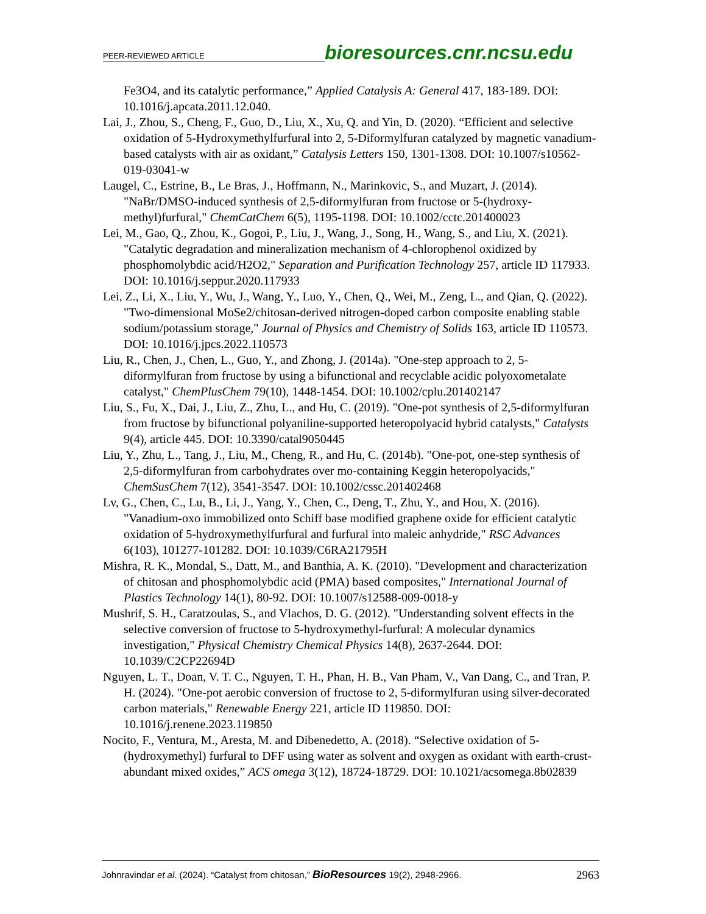PEER-REVIEWED ARTICLE bioresources.cnr.ncsu.edu
Fe3O4, and its catalytic performance,” Applied Catalysis A: General 417, 183-189. DOI: 10.1016/j.apcata.2011.12.040.
Lai, J., Zhou, S., Cheng, F., Guo, D., Liu, X., Xu, Q. and Yin, D. (2020). “Efficient and selective oxidation of 5-Hydroxymethylfurfural into 2, 5-Diformylfuran catalyzed by magnetic vanadium-based catalysts with air as oxidant,” Catalysis Letters 150, 1301-1308. DOI: 10.1007/s10562-019-03041-w
Laugel, C., Estrine, B., Le Bras, J., Hoffmann, N., Marinkovic, S., and Muzart, J. (2014). "NaBr/DMSO-induced synthesis of 2,5-diformylfuran from fructose or 5-(hydroxy-methyl)furfural," ChemCatChem 6(5), 1195-1198. DOI: 10.1002/cctc.201400023
Lei, M., Gao, Q., Zhou, K., Gogoi, P., Liu, J., Wang, J., Song, H., Wang, S., and Liu, X. (2021). "Catalytic degradation and mineralization mechanism of 4-chlorophenol oxidized by phosphomolybdic acid/H2O2," Separation and Purification Technology 257, article ID 117933. DOI: 10.1016/j.seppur.2020.117933
Lei, Z., Li, X., Liu, Y., Wu, J., Wang, Y., Luo, Y., Chen, Q., Wei, M., Zeng, L., and Qian, Q. (2022). "Two-dimensional MoSe2/chitosan-derived nitrogen-doped carbon composite enabling stable sodium/potassium storage," Journal of Physics and Chemistry of Solids 163, article ID 110573. DOI: 10.1016/j.jpcs.2022.110573
Liu, R., Chen, J., Chen, L., Guo, Y., and Zhong, J. (2014a). "One-step approach to 2, 5-diformylfuran from fructose by using a bifunctional and recyclable acidic polyoxometalate catalyst," ChemPlusChem 79(10), 1448-1454. DOI: 10.1002/cplu.201402147
Liu, S., Fu, X., Dai, J., Liu, Z., Zhu, L., and Hu, C. (2019). "One-pot synthesis of 2,5-diformylfuran from fructose by bifunctional polyaniline-supported heteropolyacid hybrid catalysts," Catalysts 9(4), article 445. DOI: 10.3390/catal9050445
Liu, Y., Zhu, L., Tang, J., Liu, M., Cheng, R., and Hu, C. (2014b). "One-pot, one-step synthesis of 2,5-diformylfuran from carbohydrates over mo-containing Keggin heteropolyacids," ChemSusChem 7(12), 3541-3547. DOI: 10.1002/cssc.201402468
Lv, G., Chen, C., Lu, B., Li, J., Yang, Y., Chen, C., Deng, T., Zhu, Y., and Hou, X. (2016). "Vanadium-oxo immobilized onto Schiff base modified graphene oxide for efficient catalytic oxidation of 5-hydroxymethylfurfural and furfural into maleic anhydride," RSC Advances 6(103), 101277-101282. DOI: 10.1039/C6RA21795H
Mishra, R. K., Mondal, S., Datt, M., and Banthia, A. K. (2010). "Development and characterization of chitosan and phosphomolybdic acid (PMA) based composites," International Journal of Plastics Technology 14(1), 80-92. DOI: 10.1007/s12588-009-0018-y
Mushrif, S. H., Caratzoulas, S., and Vlachos, D. G. (2012). "Understanding solvent effects in the selective conversion of fructose to 5-hydroxymethyl-furfural: A molecular dynamics investigation," Physical Chemistry Chemical Physics 14(8), 2637-2644. DOI: 10.1039/C2CP22694D
Nguyen, L. T., Doan, V. T. C., Nguyen, T. H., Phan, H. B., Van Pham, V., Van Dang, C., and Tran, P. H. (2024). "One-pot aerobic conversion of fructose to 2, 5-diformylfuran using silver-decorated carbon materials," Renewable Energy 221, article ID 119850. DOI: 10.1016/j.renene.2023.119850
Nocito, F., Ventura, M., Aresta, M. and Dibenedetto, A. (2018). “Selective oxidation of 5-(hydroxymethyl) furfural to DFF using water as solvent and oxygen as oxidant with earth-crust-abundant mixed oxides,” ACS omega 3(12), 18724-18729. DOI: 10.1021/acsomega.8b02839
Johnravindar et al. (2024). “Catalyst from chitosan,” BioResources 19(2), 2948-2966. 2963